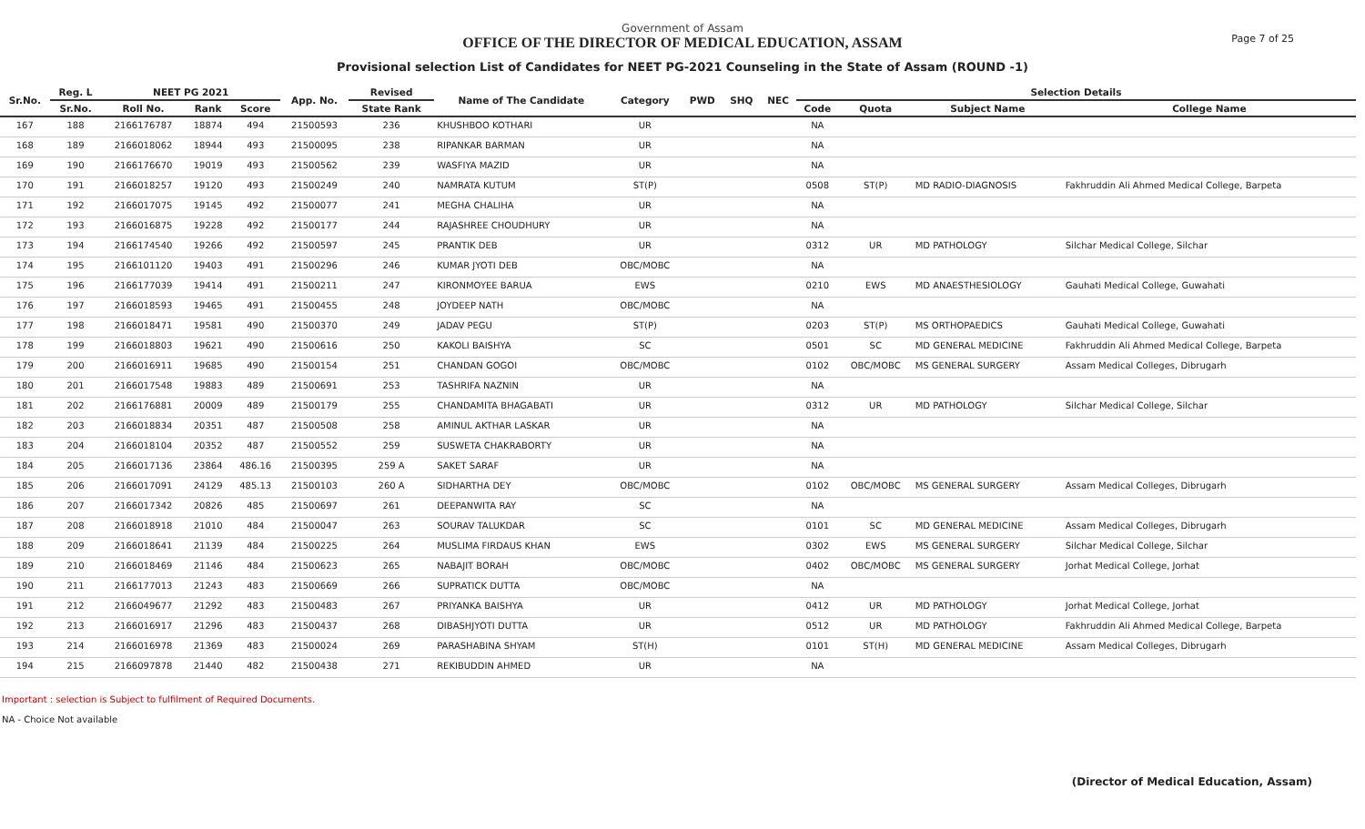Government of Assam
OFFICE OF THE DIRECTOR OF MEDICAL EDUCATION, ASSAM
Provisional selection List of Candidates for NEET PG-2021 Counseling in the State of Assam (ROUND -1)
Page 7 of 25
| Sr.No. | Reg. L | NEET PG 2021 | | | App. No. | Revised | Name of The Candidate | Category | PWD | SHQ | NEC | Selection Details | | | |
| --- | --- | --- | --- | --- | --- | --- | --- | --- | --- | --- | --- | --- | --- | --- | --- |
| | Sr.No. | Roll No. | Rank | Score | | State Rank | | | | | | Code | Quota | Subject Name | College Name |
| 167 | 188 | 2166176787 | 18874 | 494 | 21500593 | 236 | KHUSHBOO KOTHARI | UR | | | | NA | | | |
| 168 | 189 | 2166018062 | 18944 | 493 | 21500095 | 238 | RIPANKAR BARMAN | UR | | | | NA | | | |
| 169 | 190 | 2166176670 | 19019 | 493 | 21500562 | 239 | WASFIYA MAZID | UR | | | | NA | | | |
| 170 | 191 | 2166018257 | 19120 | 493 | 21500249 | 240 | NAMRATA KUTUM | ST(P) | | | | 0508 | ST(P) | MD RADIO-DIAGNOSIS | Fakhruddin Ali Ahmed Medical College, Barpeta |
| 171 | 192 | 2166017075 | 19145 | 492 | 21500077 | 241 | MEGHA CHALIHA | UR | | | | NA | | | |
| 172 | 193 | 2166016875 | 19228 | 492 | 21500177 | 244 | RAJASHREE CHOUDHURY | UR | | | | NA | | | |
| 173 | 194 | 2166174540 | 19266 | 492 | 21500597 | 245 | PRANTIK DEB | UR | | | | 0312 | UR | MD PATHOLOGY | Silchar Medical College, Silchar |
| 174 | 195 | 2166101120 | 19403 | 491 | 21500296 | 246 | KUMAR JYOTI DEB | OBC/MOBC | | | | NA | | | |
| 175 | 196 | 2166177039 | 19414 | 491 | 21500211 | 247 | KIRONMOYEE BARUA | EWS | | | | 0210 | EWS | MD ANAESTHESIOLOGY | Gauhati Medical College, Guwahati |
| 176 | 197 | 2166018593 | 19465 | 491 | 21500455 | 248 | JOYDEEP NATH | OBC/MOBC | | | | NA | | | |
| 177 | 198 | 2166018471 | 19581 | 490 | 21500370 | 249 | JADAV PEGU | ST(P) | | | | 0203 | ST(P) | MS ORTHOPAEDICS | Gauhati Medical College, Guwahati |
| 178 | 199 | 2166018803 | 19621 | 490 | 21500616 | 250 | KAKOLI BAISHYA | SC | | | | 0501 | SC | MD GENERAL MEDICINE | Fakhruddin Ali Ahmed Medical College, Barpeta |
| 179 | 200 | 2166016911 | 19685 | 490 | 21500154 | 251 | CHANDAN GOGOI | OBC/MOBC | | | | 0102 | OBC/MOBC | MS GENERAL SURGERY | Assam Medical Colleges, Dibrugarh |
| 180 | 201 | 2166017548 | 19883 | 489 | 21500691 | 253 | TASHRIFA NAZNIN | UR | | | | NA | | | |
| 181 | 202 | 2166176881 | 20009 | 489 | 21500179 | 255 | CHANDAMITA BHAGABATI | UR | | | | 0312 | UR | MD PATHOLOGY | Silchar Medical College, Silchar |
| 182 | 203 | 2166018834 | 20351 | 487 | 21500508 | 258 | AMINUL AKTHAR LASKAR | UR | | | | NA | | | |
| 183 | 204 | 2166018104 | 20352 | 487 | 21500552 | 259 | SUSWETA CHAKRABORTY | UR | | | | NA | | | |
| 184 | 205 | 2166017136 | 23864 | 486.16 | 21500395 | 259 A | SAKET SARAF | UR | | | | NA | | | |
| 185 | 206 | 2166017091 | 24129 | 485.13 | 21500103 | 260 A | SIDHARTHA DEY | OBC/MOBC | | | | 0102 | OBC/MOBC | MS GENERAL SURGERY | Assam Medical Colleges, Dibrugarh |
| 186 | 207 | 2166017342 | 20826 | 485 | 21500697 | 261 | DEEPANWITA RAY | SC | | | | NA | | | |
| 187 | 208 | 2166018918 | 21010 | 484 | 21500047 | 263 | SOURAV TALUKDAR | SC | | | | 0101 | SC | MD GENERAL MEDICINE | Assam Medical Colleges, Dibrugarh |
| 188 | 209 | 2166018641 | 21139 | 484 | 21500225 | 264 | MUSLIMA FIRDAUS KHAN | EWS | | | | 0302 | EWS | MS GENERAL SURGERY | Silchar Medical College, Silchar |
| 189 | 210 | 2166018469 | 21146 | 484 | 21500623 | 265 | NABAJIT BORAH | OBC/MOBC | | | | 0402 | OBC/MOBC | MS GENERAL SURGERY | Jorhat Medical College, Jorhat |
| 190 | 211 | 2166177013 | 21243 | 483 | 21500669 | 266 | SUPRATICK DUTTA | OBC/MOBC | | | | NA | | | |
| 191 | 212 | 2166049677 | 21292 | 483 | 21500483 | 267 | PRIYANKA BAISHYA | UR | | | | 0412 | UR | MD PATHOLOGY | Jorhat Medical College, Jorhat |
| 192 | 213 | 2166016917 | 21296 | 483 | 21500437 | 268 | DIBASHJYOTI DUTTA | UR | | | | 0512 | UR | MD PATHOLOGY | Fakhruddin Ali Ahmed Medical College, Barpeta |
| 193 | 214 | 2166016978 | 21369 | 483 | 21500024 | 269 | PARASHABINA SHYAM | ST(H) | | | | 0101 | ST(H) | MD GENERAL MEDICINE | Assam Medical Colleges, Dibrugarh |
| 194 | 215 | 2166097878 | 21440 | 482 | 21500438 | 271 | REKIBUDDIN AHMED | UR | | | | NA | | | |
Important : selection is Subject to fulfilment of Required Documents.
NA - Choice Not available
(Director of Medical Education, Assam)